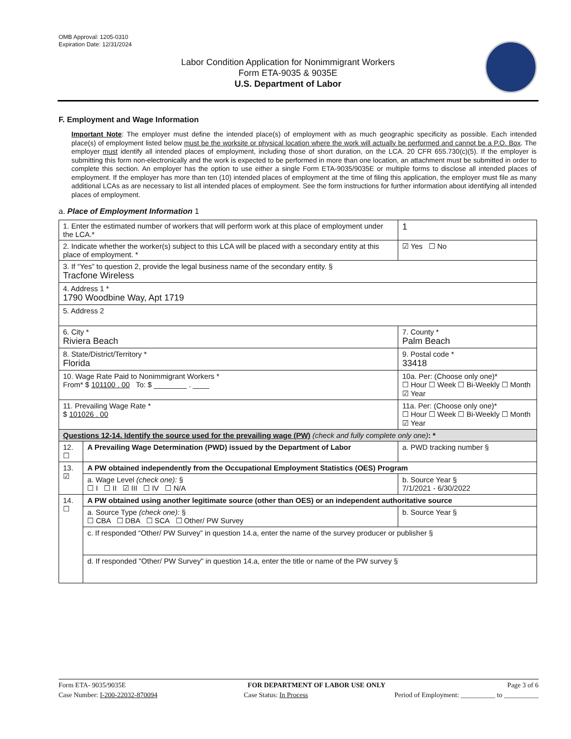OMB Approval: 1205-0310
Expiration Date: 12/31/2024
Labor Condition Application for Nonimmigrant Workers
Form ETA-9035 & 9035E
U.S. Department of Labor
F. Employment and Wage Information
Important Note: The employer must define the intended place(s) of employment with as much geographic specificity as possible. Each intended place(s) of employment listed below must be the worksite or physical location where the work will actually be performed and cannot be a P.O. Box. The employer must identify all intended places of employment, including those of short duration, on the LCA. 20 CFR 655.730(c)(5). If the employer is submitting this form non-electronically and the work is expected to be performed in more than one location, an attachment must be submitted in order to complete this section. An employer has the option to use either a single Form ETA-9035/9035E or multiple forms to disclose all intended places of employment. If the employer has more than ten (10) intended places of employment at the time of filing this application, the employer must file as many additional LCAs as are necessary to list all intended places of employment. See the form instructions for further information about identifying all intended places of employment.
a. Place of Employment Information 1
| 1. Enter the estimated number of workers that will perform work at this place of employment under the LCA.* | | | 1 |
| 2. Indicate whether the worker(s) subject to this LCA will be placed with a secondary entity at this place of employment. * | | | ☑ Yes ☐ No |
| 3. If “Yes” to question 2, provide the legal business name of the secondary entity. § Tracfone Wireless | | | |
| 4. Address 1 * 1790 Woodbine Way, Apt 1719 | | | |
| 5. Address 2 | | | |
| 6. City * Riviera Beach | | 7. County * Palm Beach | |
| 8. State/District/Territory * Florida | | 9. Postal code * 33418 | |
| 10. Wage Rate Paid to Nonimmigrant Workers * From* $ 101100 . 00 To: $ ________ . ____ | | 10a. Per: (Choose only one)* ☐ Hour ☐ Week ☐ Bi-Weekly ☐ Month ☑ Year | |
| 11. Prevailing Wage Rate * $ 101026 . 00 | | 11a. Per: (Choose only one)* ☐ Hour ☐ Week ☐ Bi-Weekly ☐ Month ☑ Year | |
| Questions 12-14. Identify the source used for the prevailing wage (PW) (check and fully complete only one) : * | | | |
| 12. ☐ | A Prevailing Wage Determination (PWD) issued by the Department of Labor | a. PWD tracking number § | |
| 13. ☑ | A PW obtained independently from the Occupational Employment Statistics (OES) Program | | |
| | a. Wage Level (check one): § ☐ I ☐ II ☑ III ☐ IV ☐ N/A | b. Source Year § 7/1/2021 - 6/30/2022 | |
| 14. ☐ | A PW obtained using another legitimate source (other than OES) or an independent authoritative source | | |
| | a. Source Type (check one): § ☐ CBA ☐ DBA ☐ SCA ☐ Other/ PW Survey | b. Source Year § | |
| | c. If responded “Other/ PW Survey” in question 14.a, enter the name of the survey producer or publisher § | | |
| | d. If responded "Other/ PW Survey" in question 14.a, enter the title or name of the PW survey § | | |
Form ETA- 9035/9035E FOR DEPARTMENT OF LABOR USE ONLY Page 3 of 6
Case Number: I-200-22032-870094 Case Status: In Process Period of Employment: __________ to __________